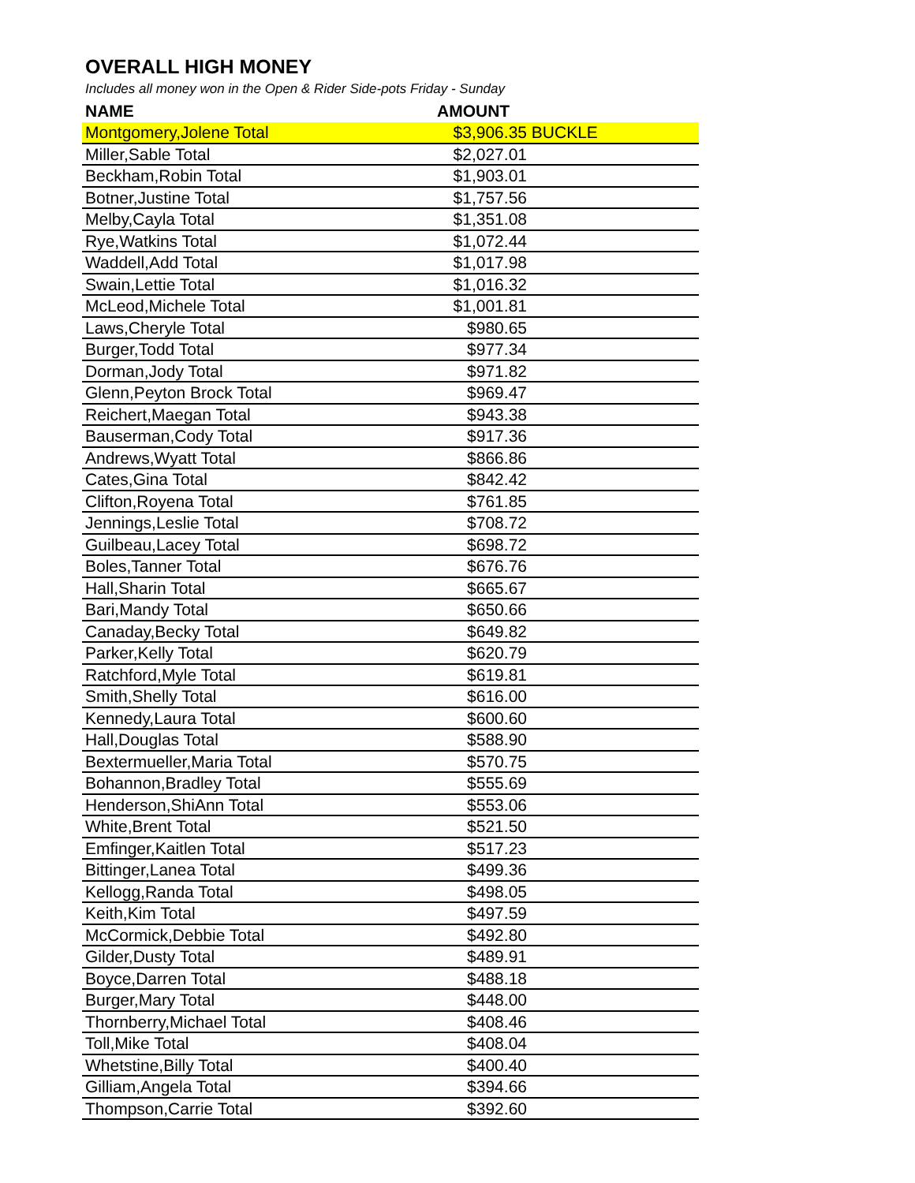OVERALL HIGH MONEY
Includes all money won in the Open & Rider Side-pots Friday - Sunday
| NAME | AMOUNT | |
| --- | --- | --- |
| Montgomery,Jolene Total | $3,906.35 | BUCKLE |
| Miller,Sable Total | $2,027.01 | |
| Beckham,Robin Total | $1,903.01 | |
| Botner,Justine Total | $1,757.56 | |
| Melby,Cayla Total | $1,351.08 | |
| Rye,Watkins Total | $1,072.44 | |
| Waddell,Add Total | $1,017.98 | |
| Swain,Lettie Total | $1,016.32 | |
| McLeod,Michele Total | $1,001.81 | |
| Laws,Cheryle Total | $980.65 | |
| Burger,Todd Total | $977.34 | |
| Dorman,Jody Total | $971.82 | |
| Glenn,Peyton Brock Total | $969.47 | |
| Reichert,Maegan Total | $943.38 | |
| Bauserman,Cody Total | $917.36 | |
| Andrews,Wyatt Total | $866.86 | |
| Cates,Gina Total | $842.42 | |
| Clifton,Royena Total | $761.85 | |
| Jennings,Leslie Total | $708.72 | |
| Guilbeau,Lacey Total | $698.72 | |
| Boles,Tanner Total | $676.76 | |
| Hall,Sharin Total | $665.67 | |
| Bari,Mandy Total | $650.66 | |
| Canaday,Becky Total | $649.82 | |
| Parker,Kelly Total | $620.79 | |
| Ratchford,Myle Total | $619.81 | |
| Smith,Shelly Total | $616.00 | |
| Kennedy,Laura Total | $600.60 | |
| Hall,Douglas Total | $588.90 | |
| Bextermueller,Maria Total | $570.75 | |
| Bohannon,Bradley Total | $555.69 | |
| Henderson,ShiAnn Total | $553.06 | |
| White,Brent Total | $521.50 | |
| Emfinger,Kaitlen Total | $517.23 | |
| Bittinger,Lanea Total | $499.36 | |
| Kellogg,Randa Total | $498.05 | |
| Keith,Kim Total | $497.59 | |
| McCormick,Debbie Total | $492.80 | |
| Gilder,Dusty Total | $489.91 | |
| Boyce,Darren Total | $488.18 | |
| Burger,Mary Total | $448.00 | |
| Thornberry,Michael Total | $408.46 | |
| Toll,Mike Total | $408.04 | |
| Whetstine,Billy Total | $400.40 | |
| Gilliam,Angela Total | $394.66 | |
| Thompson,Carrie Total | $392.60 | |